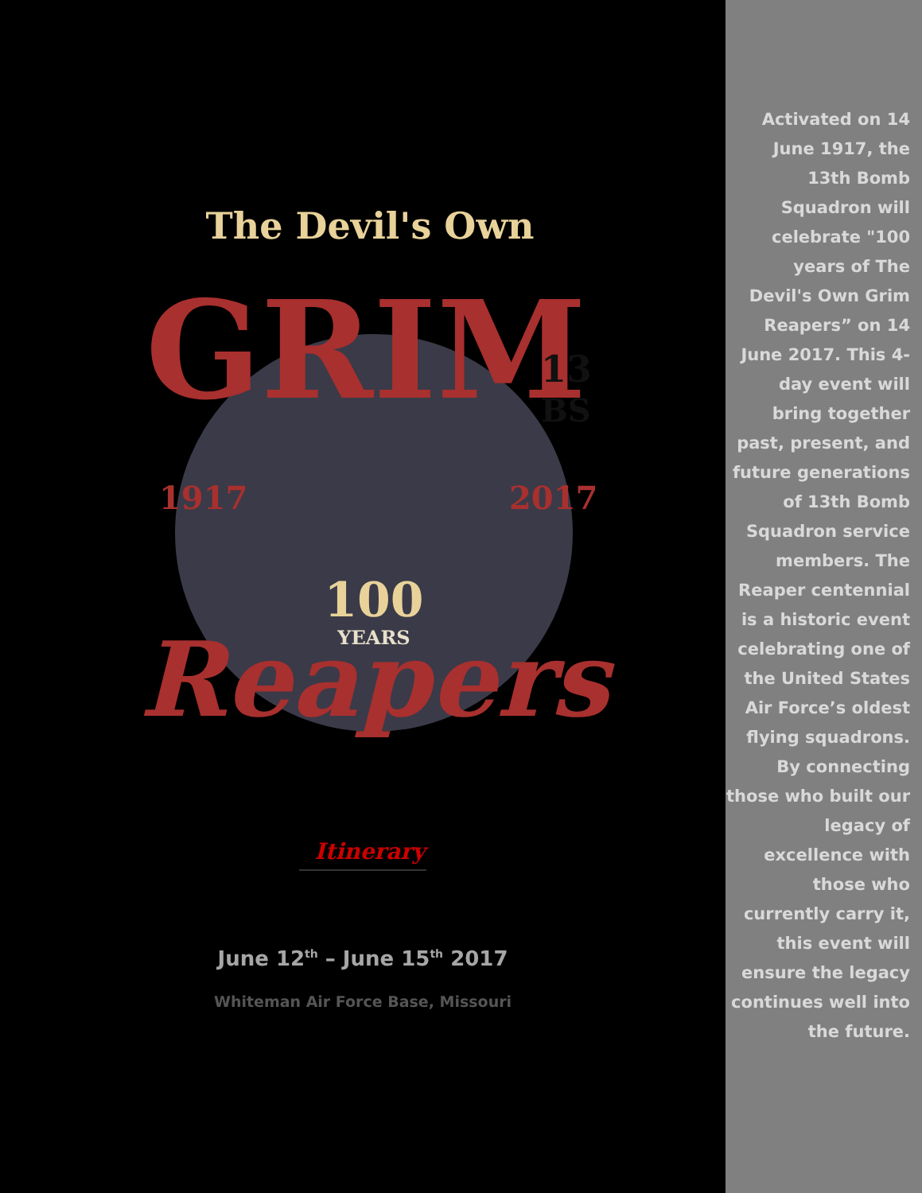The Devil's Own
GRIM
1917
2017
13
BS
100
YEARS
Reapers
Itinerary
June 12<sup>th</sup> – June 15<sup>th</sup> 2017
Whiteman Air Force Base, Missouri
Activated on 14 June 1917, the 13th Bomb Squadron will celebrate "100 years of The Devil's Own Grim Reapers” on 14 June 2017. This 4-day event will bring together past, present, and future generations of 13th Bomb Squadron service members. The Reaper centennial is a historic event celebrating one of the United States Air Force’s oldest flying squadrons. By connecting those who built our legacy of excellence with those who currently carry it, this event will ensure the legacy continues well into the future.